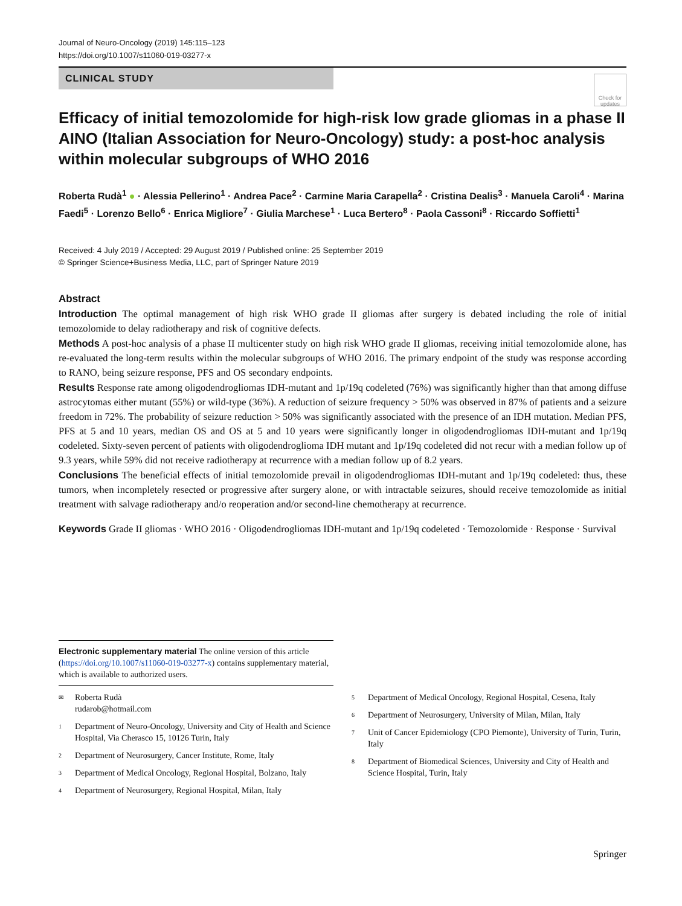Journal of Neuro-Oncology (2019) 145:115–123
https://doi.org/10.1007/s11060-019-03277-x
CLINICAL STUDY
Check for updates
Efficacy of initial temozolomide for high-risk low grade gliomas in a phase II AINO (Italian Association for Neuro-Oncology) study: a post-hoc analysis within molecular subgroups of WHO 2016
Roberta Rudà<sup>1</sup> ● · Alessia Pellerino<sup>1</sup> · Andrea Pace<sup>2</sup> · Carmine Maria Carapella<sup>2</sup> · Cristina Dealis<sup>3</sup> · Manuela Caroli<sup>4</sup> · Marina Faedi<sup>5</sup> · Lorenzo Bello<sup>6</sup> · Enrica Migliore<sup>7</sup> · Giulia Marchese<sup>1</sup> · Luca Bertero<sup>8</sup> · Paola Cassoni<sup>8</sup> · Riccardo Soffietti<sup>1</sup>
Received: 4 July 2019 / Accepted: 29 August 2019 / Published online: 25 September 2019
© Springer Science+Business Media, LLC, part of Springer Nature 2019
Abstract
Introduction The optimal management of high risk WHO grade II gliomas after surgery is debated including the role of initial temozolomide to delay radiotherapy and risk of cognitive defects.
Methods A post-hoc analysis of a phase II multicenter study on high risk WHO grade II gliomas, receiving initial temozolomide alone, has re-evaluated the long-term results within the molecular subgroups of WHO 2016. The primary endpoint of the study was response according to RANO, being seizure response, PFS and OS secondary endpoints.
Results Response rate among oligodendrogliomas IDH-mutant and 1p/19q codeleted (76%) was significantly higher than that among diffuse astrocytomas either mutant (55%) or wild-type (36%). A reduction of seizure frequency > 50% was observed in 87% of patients and a seizure freedom in 72%. The probability of seizure reduction > 50% was significantly associated with the presence of an IDH mutation. Median PFS, PFS at 5 and 10 years, median OS and OS at 5 and 10 years were significantly longer in oligodendrogliomas IDH-mutant and 1p/19q codeleted. Sixty-seven percent of patients with oligodendroglioma IDH mutant and 1p/19q codeleted did not recur with a median follow up of 9.3 years, while 59% did not receive radiotherapy at recurrence with a median follow up of 8.2 years.
Conclusions The beneficial effects of initial temozolomide prevail in oligodendrogliomas IDH-mutant and 1p/19q codeleted: thus, these tumors, when incompletely resected or progressive after surgery alone, or with intractable seizures, should receive temozolomide as initial treatment with salvage radiotherapy and/o reoperation and/or second-line chemotherapy at recurrence.
Keywords Grade II gliomas · WHO 2016 · Oligodendrogliomas IDH-mutant and 1p/19q codeleted · Temozolomide · Response · Survival
Electronic supplementary material The online version of this article (https://doi.org/10.1007/s11060-019-03277-x) contains supplementary material, which is available to authorized users.
✉ Roberta Rudà
rudarob@hotmail.com
1 Department of Neuro-Oncology, University and City of Health and Science Hospital, Via Cherasco 15, 10126 Turin, Italy
2 Department of Neurosurgery, Cancer Institute, Rome, Italy
3 Department of Medical Oncology, Regional Hospital, Bolzano, Italy
4 Department of Neurosurgery, Regional Hospital, Milan, Italy
5 Department of Medical Oncology, Regional Hospital, Cesena, Italy
6 Department of Neurosurgery, University of Milan, Milan, Italy
7 Unit of Cancer Epidemiology (CPO Piemonte), University of Turin, Turin, Italy
8 Department of Biomedical Sciences, University and City of Health and Science Hospital, Turin, Italy
Springer